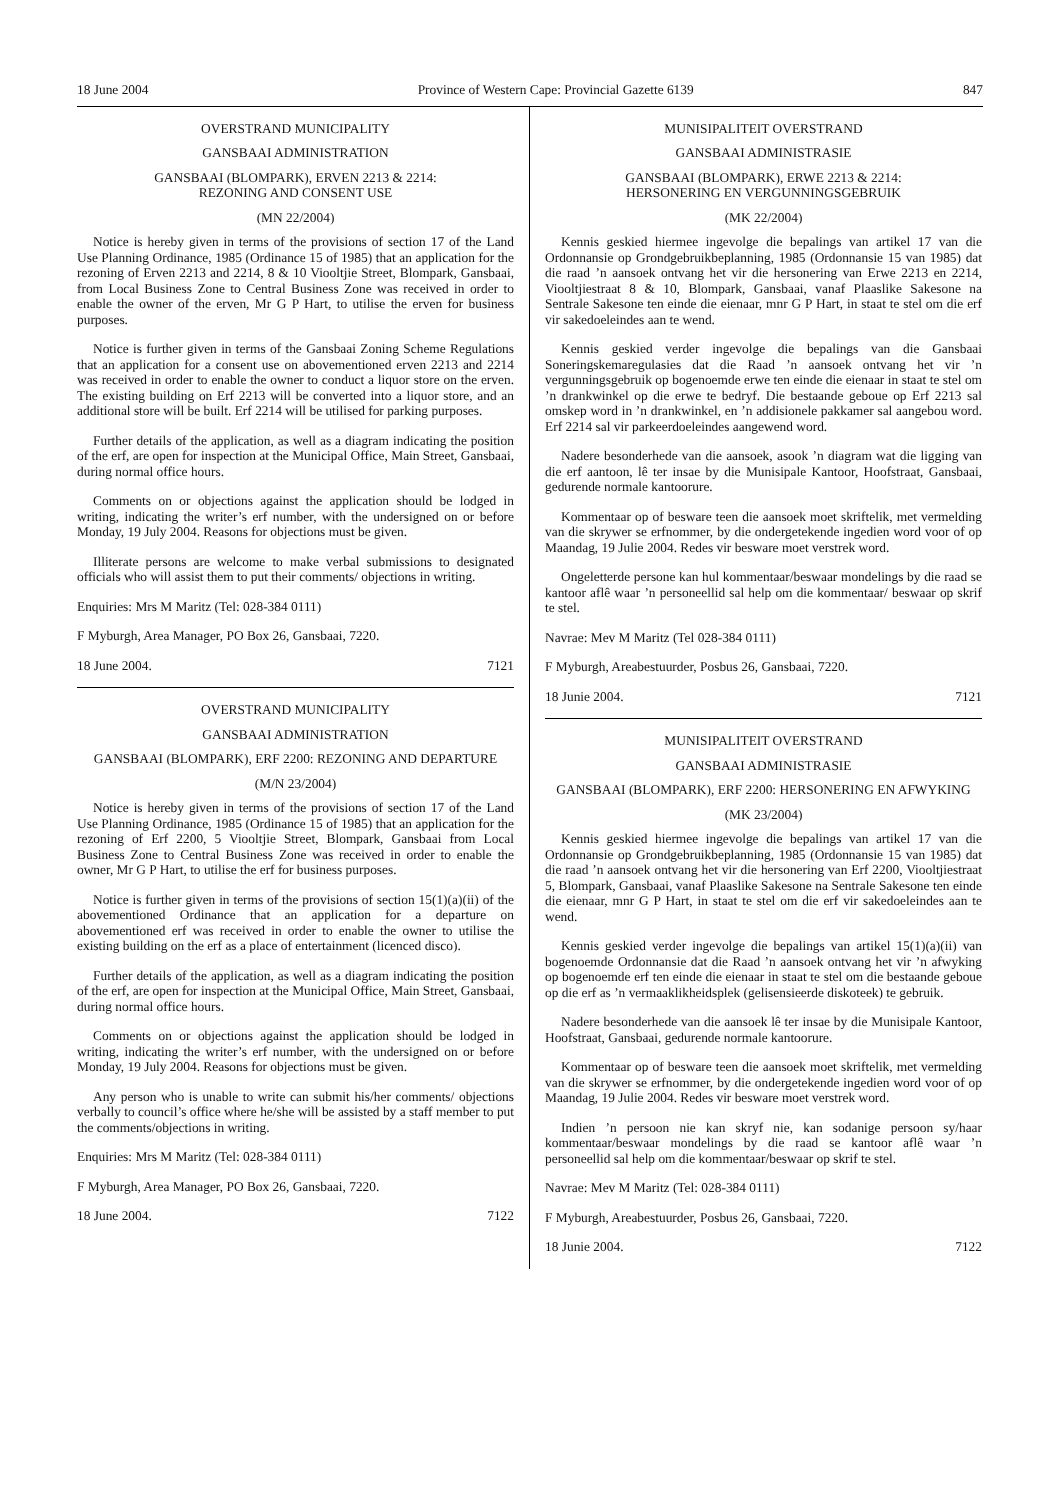18 June 2004 Province of Western Cape: Provincial Gazette 6139 847
OVERSTRAND MUNICIPALITY
GANSBAAI ADMINISTRATION
GANSBAAI (BLOMPARK), ERVEN 2213 & 2214:
REZONING AND CONSENT USE
(MN 22/2004)
Notice is hereby given in terms of the provisions of section 17 of the Land Use Planning Ordinance, 1985 (Ordinance 15 of 1985) that an application for the rezoning of Erven 2213 and 2214, 8 & 10 Viooltjie Street, Blompark, Gansbaai, from Local Business Zone to Central Business Zone was received in order to enable the owner of the erven, Mr G P Hart, to utilise the erven for business purposes.
Notice is further given in terms of the Gansbaai Zoning Scheme Regulations that an application for a consent use on abovementioned erven 2213 and 2214 was received in order to enable the owner to conduct a liquor store on the erven. The existing building on Erf 2213 will be converted into a liquor store, and an additional store will be built. Erf 2214 will be utilised for parking purposes.
Further details of the application, as well as a diagram indicating the position of the erf, are open for inspection at the Municipal Office, Main Street, Gansbaai, during normal office hours.
Comments on or objections against the application should be lodged in writing, indicating the writer’s erf number, with the undersigned on or before Monday, 19 July 2004. Reasons for objections must be given.
Illiterate persons are welcome to make verbal submissions to designated officials who will assist them to put their comments/ objections in writing.
Enquiries: Mrs M Maritz (Tel: 028-384 0111)
F Myburgh, Area Manager, PO Box 26, Gansbaai, 7220.
18 June 2004. 7121
OVERSTRAND MUNICIPALITY
GANSBAAI ADMINISTRATION
GANSBAAI (BLOMPARK), ERF 2200: REZONING AND DEPARTURE
(M/N 23/2004)
Notice is hereby given in terms of the provisions of section 17 of the Land Use Planning Ordinance, 1985 (Ordinance 15 of 1985) that an application for the rezoning of Erf 2200, 5 Viooltjie Street, Blompark, Gansbaai from Local Business Zone to Central Business Zone was received in order to enable the owner, Mr G P Hart, to utilise the erf for business purposes.
Notice is further given in terms of the provisions of section 15(1)(a)(ii) of the abovementioned Ordinance that an application for a departure on abovementioned erf was received in order to enable the owner to utilise the existing building on the erf as a place of entertainment (licenced disco).
Further details of the application, as well as a diagram indicating the position of the erf, are open for inspection at the Municipal Office, Main Street, Gansbaai, during normal office hours.
Comments on or objections against the application should be lodged in writing, indicating the writer’s erf number, with the undersigned on or before Monday, 19 July 2004. Reasons for objections must be given.
Any person who is unable to write can submit his/her comments/ objections verbally to council’s office where he/she will be assisted by a staff member to put the comments/objections in writing.
Enquiries: Mrs M Maritz (Tel: 028-384 0111)
F Myburgh, Area Manager, PO Box 26, Gansbaai, 7220.
18 June 2004. 7122
MUNISIPALITEIT OVERSTRAND
GANSBAAI ADMINISTRASIE
GANSBAAI (BLOMPARK), ERWE 2213 & 2214:
HERSONERING EN VERGUNNINGSGEBRUIK
(MK 22/2004)
Kennis geskied hiermee ingevolge die bepalings van artikel 17 van die Ordonnansie op Grondgebruikbeplanning, 1985 (Ordonnansie 15 van 1985) dat die raad ’n aansoek ontvang het vir die hersonering van Erwe 2213 en 2214, Viooltjiestraat 8 & 10, Blompark, Gansbaai, vanaf Plaaslike Sakesone na Sentrale Sakesone ten einde die eienaar, mnr G P Hart, in staat te stel om die erf vir sakedoeleindes aan te wend.
Kennis geskied verder ingevolge die bepalings van die Gansbaai Soneringskemaregulasies dat die Raad ’n aansoek ontvang het vir ’n vergunningsgebruik op bogenoemde erwe ten einde die eienaar in staat te stel om ’n drankwinkel op die erwe te bedryf. Die bestaande geboue op Erf 2213 sal omskep word in ’n drankwinkel, en ’n addisionele pakkamer sal aangebou word. Erf 2214 sal vir parkeerdoeleindes aangewend word.
Nadere besonderhede van die aansoek, asook ’n diagram wat die ligging van die erf aantoon, lê ter insae by die Munisipale Kantoor, Hoofstraat, Gansbaai, gedurende normale kantoorure.
Kommentaar op of besware teen die aansoek moet skriftelik, met vermelding van die skrywer se erfnommer, by die ondergetekende ingedien word voor of op Maandag, 19 Julie 2004. Redes vir besware moet verstrek word.
Ongeletterde persone kan hul kommentaar/beswaar mondelings by die raad se kantoor aflê waar ’n personeellid sal help om die kommentaar/ beswaar op skrif te stel.
Navrae: Mev M Maritz (Tel 028-384 0111)
F Myburgh, Areabestuurder, Posbus 26, Gansbaai, 7220.
18 Junie 2004. 7121
MUNISIPALITEIT OVERSTRAND
GANSBAAI ADMINISTRASIE
GANSBAAI (BLOMPARK), ERF 2200: HERSONERING EN AFWYKING
(MK 23/2004)
Kennis geskied hiermee ingevolge die bepalings van artikel 17 van die Ordonnansie op Grondgebruikbeplanning, 1985 (Ordonnansie 15 van 1985) dat die raad ’n aansoek ontvang het vir die hersonering van Erf 2200, Viooltjiestraat 5, Blompark, Gansbaai, vanaf Plaaslike Sakesone na Sentrale Sakesone ten einde die eienaar, mnr G P Hart, in staat te stel om die erf vir sakedoeleindes aan te wend.
Kennis geskied verder ingevolge die bepalings van artikel 15(1)(a)(ii) van bogenoemde Ordonnansie dat die Raad ’n aansoek ontvang het vir ’n afwyking op bogenoemde erf ten einde die eienaar in staat te stel om die bestaande geboue op die erf as ’n vermaaklikheidsplek (gelisensieerde diskoteek) te gebruik.
Nadere besonderhede van die aansoek lê ter insae by die Munisipale Kantoor, Hoofstraat, Gansbaai, gedurende normale kantoorure.
Kommentaar op of besware teen die aansoek moet skriftelik, met vermelding van die skrywer se erfnommer, by die ondergetekende ingedien word voor of op Maandag, 19 Julie 2004. Redes vir besware moet verstrek word.
Indien ’n persoon nie kan skryf nie, kan sodanige persoon sy/haar kommentaar/beswaar mondelings by die raad se kantoor aflê waar ’n personeellid sal help om die kommentaar/beswaar op skrif te stel.
Navrae: Mev M Maritz (Tel: 028-384 0111)
F Myburgh, Areabestuurder, Posbus 26, Gansbaai, 7220.
18 Junie 2004. 7122